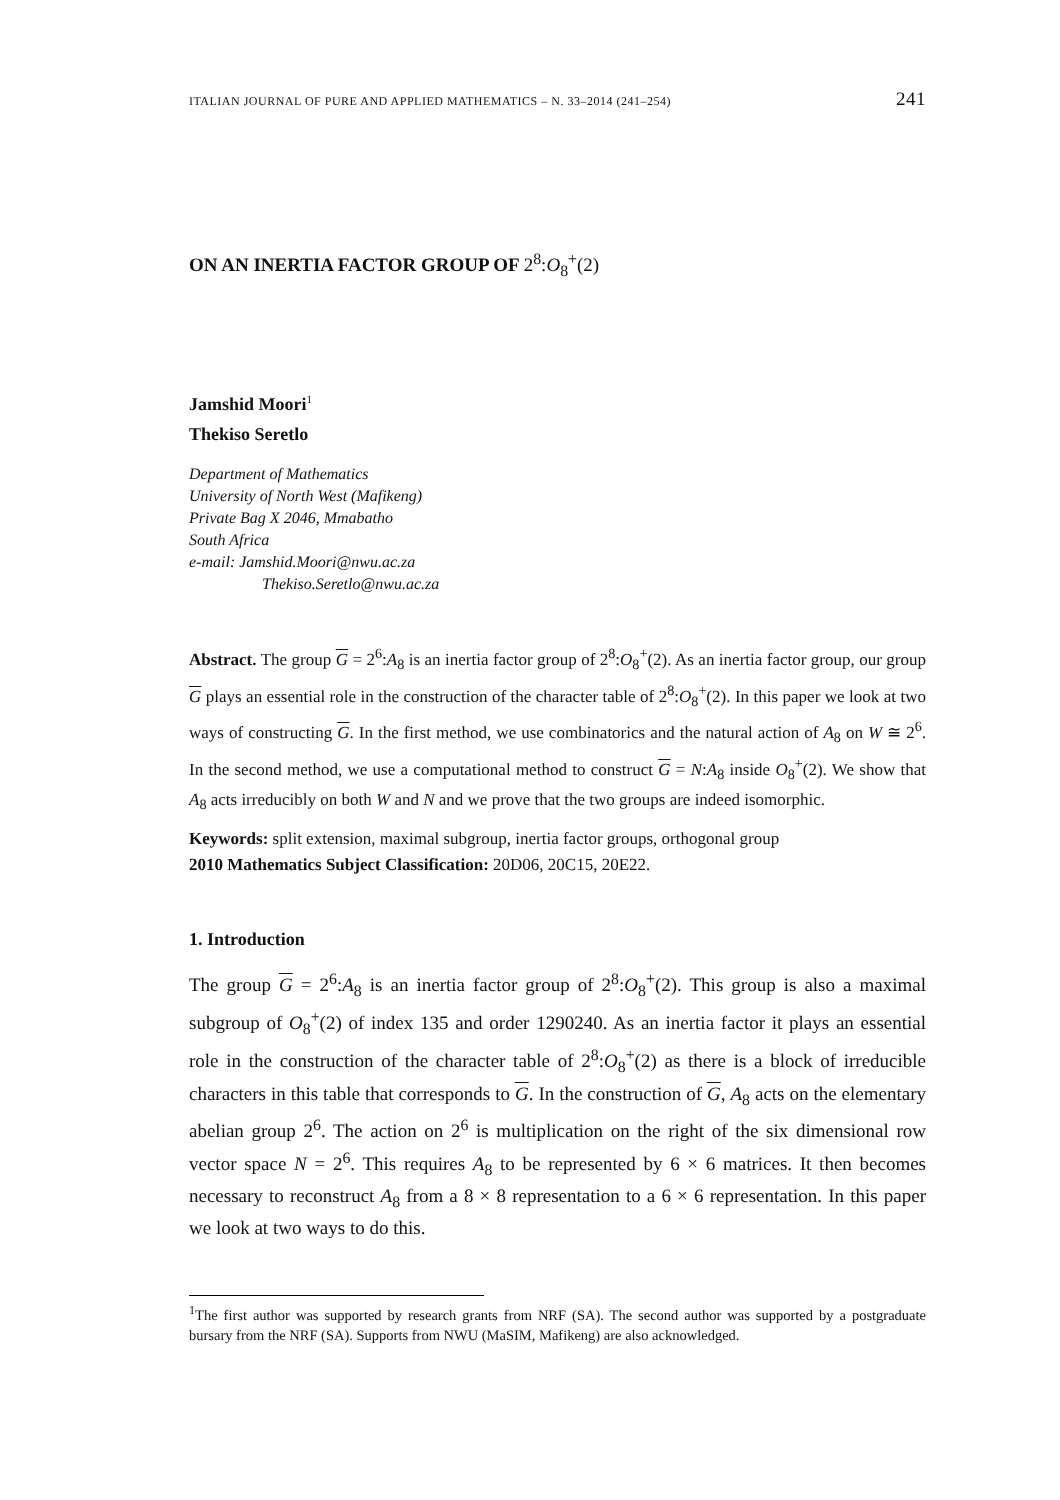ITALIAN JOURNAL OF PURE AND APPLIED MATHEMATICS – N. 33–2014 (241–254) 241
ON AN INERTIA FACTOR GROUP OF 2<sup>8</sup>:O<sub>8</sub><sup>+</sup>(2)
Jamshid Moori<sup>1</sup>
Thekiso Seretlo
Department of Mathematics
University of North West (Mafikeng)
Private Bag X 2046, Mmabatho
South Africa
e-mail: Jamshid.Moori@nwu.ac.za
Thekiso.Seretlo@nwu.ac.za
Abstract. The group G = 2<sup>6</sup>:A<sub>8</sub> is an inertia factor group of 2<sup>8</sup>:O<sub>8</sub><sup>+</sup>(2). As an inertia factor group, our group G plays an essential role in the construction of the character table of 2<sup>8</sup>:O<sub>8</sub><sup>+</sup>(2). In this paper we look at two ways of constructing G. In the first method, we use combinatorics and the natural action of A<sub>8</sub> on W ≅ 2<sup>6</sup>. In the second method, we use a computational method to construct G = N:A<sub>8</sub> inside O<sub>8</sub><sup>+</sup>(2). We show that A<sub>8</sub> acts irreducibly on both W and N and we prove that the two groups are indeed isomorphic.
Keywords: split extension, maximal subgroup, inertia factor groups, orthogonal group
2010 Mathematics Subject Classification: 20D06, 20C15, 20E22.
1. Introduction
The group G = 2<sup>6</sup>:A<sub>8</sub> is an inertia factor group of 2<sup>8</sup>:O<sub>8</sub><sup>+</sup>(2). This group is also a maximal subgroup of O<sub>8</sub><sup>+</sup>(2) of index 135 and order 1290240. As an inertia factor it plays an essential role in the construction of the character table of 2<sup>8</sup>:O<sub>8</sub><sup>+</sup>(2) as there is a block of irreducible characters in this table that corresponds to G. In the construction of G, A<sub>8</sub> acts on the elementary abelian group 2<sup>6</sup>. The action on 2<sup>6</sup> is multiplication on the right of the six dimensional row vector space N = 2<sup>6</sup>. This requires A<sub>8</sub> to be represented by 6 × 6 matrices. It then becomes necessary to reconstruct A<sub>8</sub> from a 8 × 8 representation to a 6 × 6 representation. In this paper we look at two ways to do this.
<sup>1</sup> The first author was supported by research grants from NRF (SA). The second author was supported by a postgraduate bursary from the NRF (SA). Supports from NWU (MaSIM, Mafikeng) are also acknowledged.